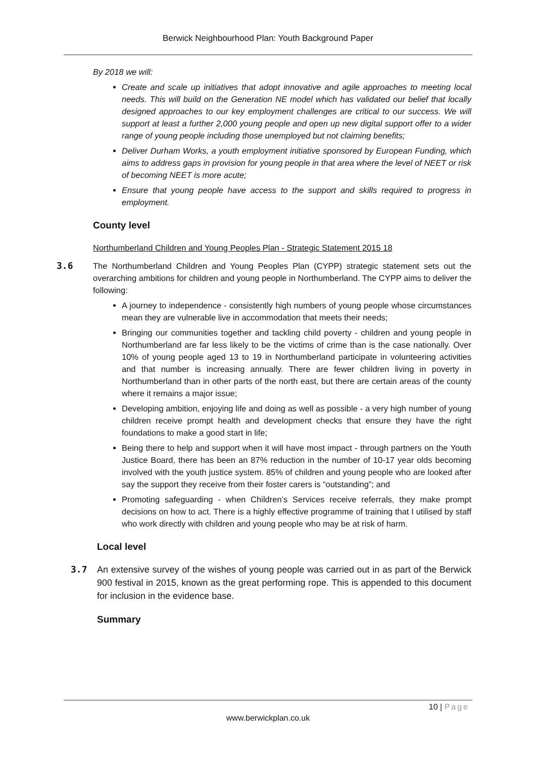Berwick Neighbourhood Plan: Youth Background Paper
By 2018 we will:
Create and scale up initiatives that adopt innovative and agile approaches to meeting local needs. This will build on the Generation NE model which has validated our belief that locally designed approaches to our key employment challenges are critical to our success. We will support at least a further 2,000 young people and open up new digital support offer to a wider range of young people including those unemployed but not claiming benefits;
Deliver Durham Works, a youth employment initiative sponsored by European Funding, which aims to address gaps in provision for young people in that area where the level of NEET or risk of becoming NEET is more acute;
Ensure that young people have access to the support and skills required to progress in employment.
County level
Northumberland Children and Young Peoples Plan - Strategic Statement 2015 18
3.6 The Northumberland Children and Young Peoples Plan (CYPP) strategic statement sets out the overarching ambitions for children and young people in Northumberland. The CYPP aims to deliver the following:
A journey to independence - consistently high numbers of young people whose circumstances mean they are vulnerable live in accommodation that meets their needs;
Bringing our communities together and tackling child poverty - children and young people in Northumberland are far less likely to be the victims of crime than is the case nationally. Over 10% of young people aged 13 to 19 in Northumberland participate in volunteering activities and that number is increasing annually. There are fewer children living in poverty in Northumberland than in other parts of the north east, but there are certain areas of the county where it remains a major issue;
Developing ambition, enjoying life and doing as well as possible - a very high number of young children receive prompt health and development checks that ensure they have the right foundations to make a good start in life;
Being there to help and support when it will have most impact - through partners on the Youth Justice Board, there has been an 87% reduction in the number of 10-17 year olds becoming involved with the youth justice system. 85% of children and young people who are looked after say the support they receive from their foster carers is “outstanding”; and
Promoting safeguarding - when Children’s Services receive referrals, they make prompt decisions on how to act. There is a highly effective programme of training that I utilised by staff who work directly with children and young people who may be at risk of harm.
Local level
3.7 An extensive survey of the wishes of young people was carried out in as part of the Berwick 900 festival in 2015, known as the great performing rope. This is appended to this document for inclusion in the evidence base.
Summary
10 | Page
www.berwickplan.co.uk